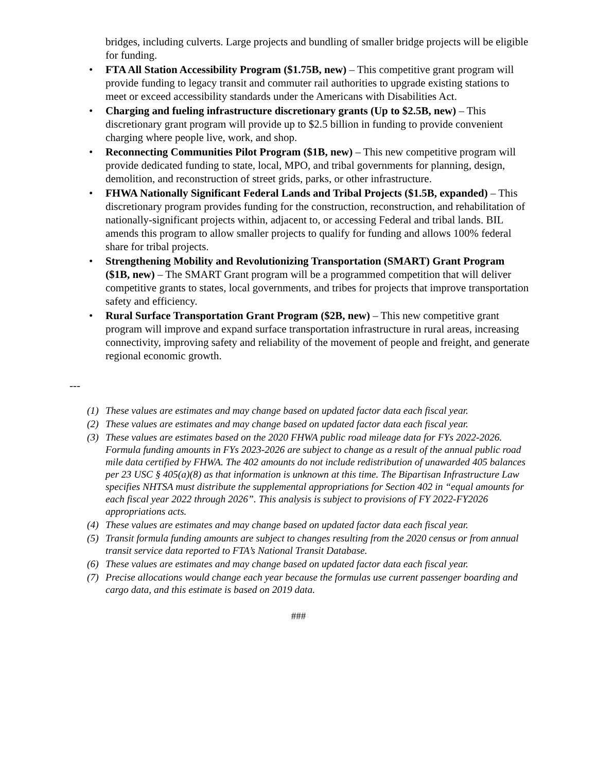bridges, including culverts. Large projects and bundling of smaller bridge projects will be eligible for funding.
• FTA All Station Accessibility Program ($1.75B, new) – This competitive grant program will provide funding to legacy transit and commuter rail authorities to upgrade existing stations to meet or exceed accessibility standards under the Americans with Disabilities Act.
• Charging and fueling infrastructure discretionary grants (Up to $2.5B, new) – This discretionary grant program will provide up to $2.5 billion in funding to provide convenient charging where people live, work, and shop.
• Reconnecting Communities Pilot Program ($1B, new) – This new competitive program will provide dedicated funding to state, local, MPO, and tribal governments for planning, design, demolition, and reconstruction of street grids, parks, or other infrastructure.
• FHWA Nationally Significant Federal Lands and Tribal Projects ($1.5B, expanded) – This discretionary program provides funding for the construction, reconstruction, and rehabilitation of nationally-significant projects within, adjacent to, or accessing Federal and tribal lands. BIL amends this program to allow smaller projects to qualify for funding and allows 100% federal share for tribal projects.
• Strengthening Mobility and Revolutionizing Transportation (SMART) Grant Program ($1B, new) – The SMART Grant program will be a programmed competition that will deliver competitive grants to states, local governments, and tribes for projects that improve transportation safety and efficiency.
• Rural Surface Transportation Grant Program ($2B, new) – This new competitive grant program will improve and expand surface transportation infrastructure in rural areas, increasing connectivity, improving safety and reliability of the movement of people and freight, and generate regional economic growth.
---
(1) These values are estimates and may change based on updated factor data each fiscal year.
(2) These values are estimates and may change based on updated factor data each fiscal year.
(3) These values are estimates based on the 2020 FHWA public road mileage data for FYs 2022-2026. Formula funding amounts in FYs 2023-2026 are subject to change as a result of the annual public road mile data certified by FHWA. The 402 amounts do not include redistribution of unawarded 405 balances per 23 USC § 405(a)(8) as that information is unknown at this time. The Bipartisan Infrastructure Law specifies NHTSA must distribute the supplemental appropriations for Section 402 in “equal amounts for each fiscal year 2022 through 2026”. This analysis is subject to provisions of FY 2022-FY2026 appropriations acts.
(4) These values are estimates and may change based on updated factor data each fiscal year.
(5) Transit formula funding amounts are subject to changes resulting from the 2020 census or from annual transit service data reported to FTA’s National Transit Database.
(6) These values are estimates and may change based on updated factor data each fiscal year.
(7) Precise allocations would change each year because the formulas use current passenger boarding and cargo data, and this estimate is based on 2019 data.
###